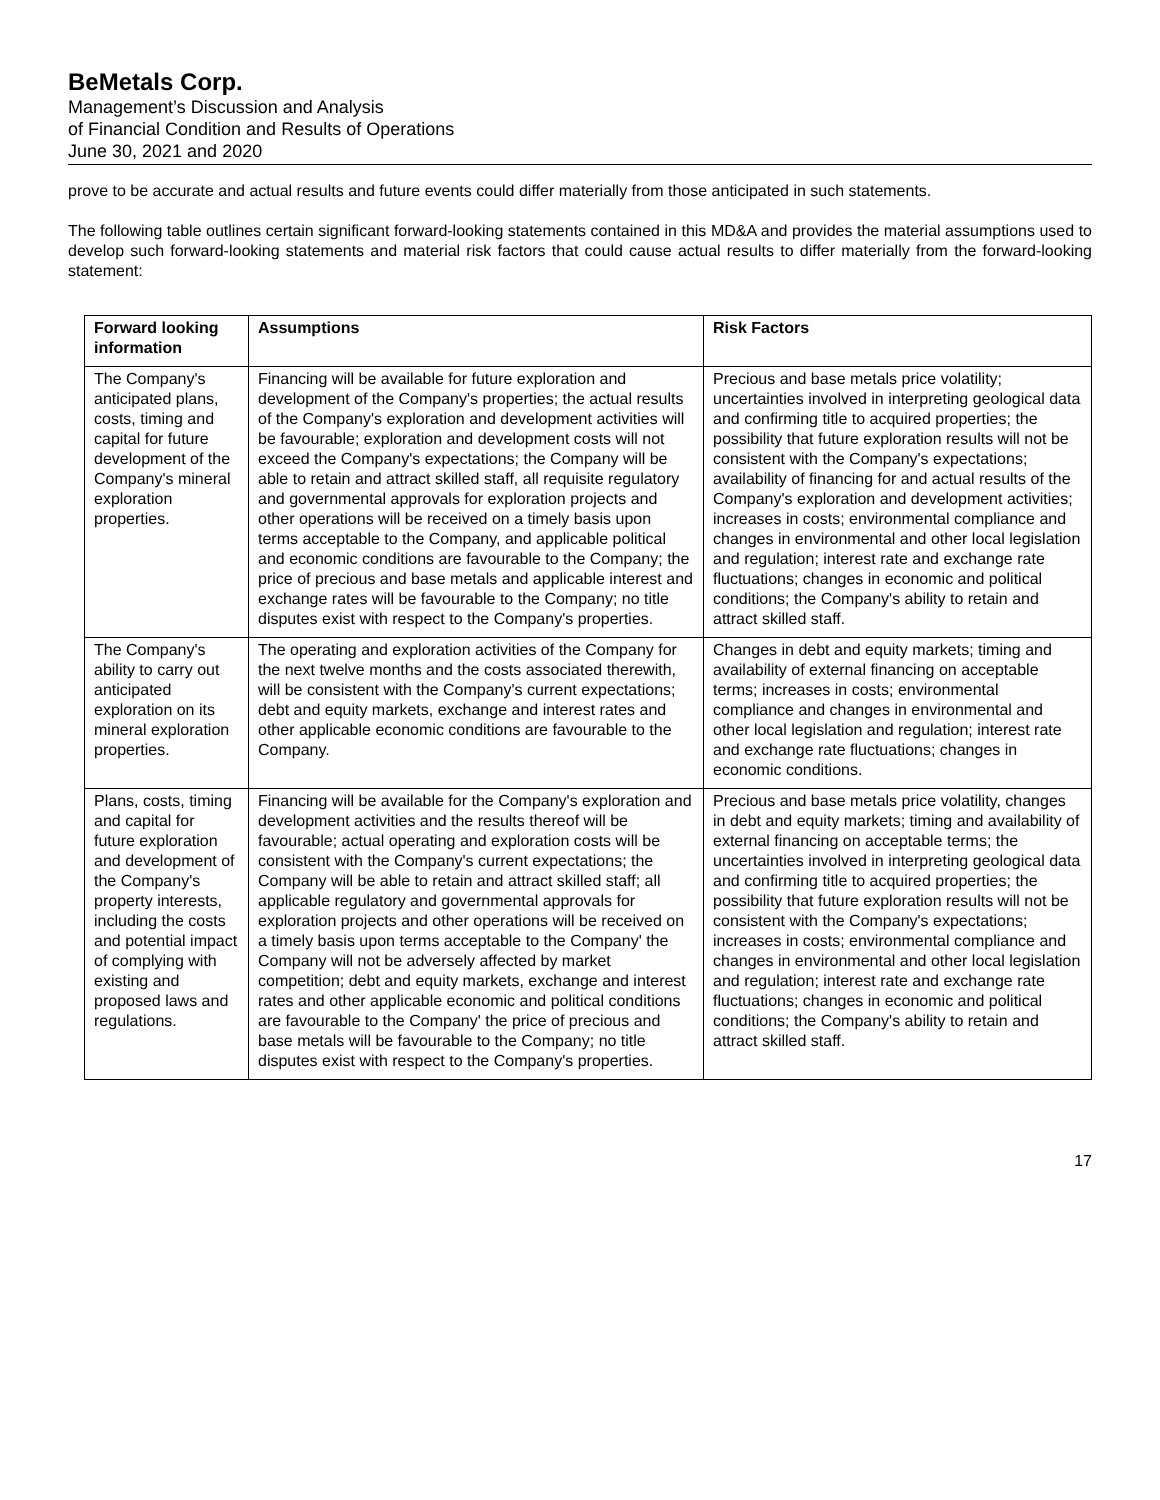BeMetals Corp.
Management’s Discussion and Analysis
of Financial Condition and Results of Operations
June 30, 2021 and 2020
prove to be accurate and actual results and future events could differ materially from those anticipated in such statements.
The following table outlines certain significant forward-looking statements contained in this MD&A and provides the material assumptions used to develop such forward-looking statements and material risk factors that could cause actual results to differ materially from the forward-looking statement:
| Forward looking information | Assumptions | Risk Factors |
| --- | --- | --- |
| The Company's anticipated plans, costs, timing and capital for future development of the Company's mineral exploration properties. | Financing will be available for future exploration and development of the Company's properties; the actual results of the Company's exploration and development activities will be favourable; exploration and development costs will not exceed the Company's expectations; the Company will be able to retain and attract skilled staff, all requisite regulatory and governmental approvals for exploration projects and other operations will be received on a timely basis upon terms acceptable to the Company, and applicable political and economic conditions are favourable to the Company; the price of precious and base metals and applicable interest and exchange rates will be favourable to the Company; no title disputes exist with respect to the Company's properties. | Precious and base metals price volatility; uncertainties involved in interpreting geological data and confirming title to acquired properties; the possibility that future exploration results will not be consistent with the Company's expectations; availability of financing for and actual results of the Company's exploration and development activities; increases in costs; environmental compliance and changes in environmental and other local legislation and regulation; interest rate and exchange rate fluctuations; changes in economic and political conditions; the Company's ability to retain and attract skilled staff. |
| The Company's ability to carry out anticipated exploration on its mineral exploration properties. | The operating and exploration activities of the Company for the next twelve months and the costs associated therewith, will be consistent with the Company's current expectations; debt and equity markets, exchange and interest rates and other applicable economic conditions are favourable to the Company. | Changes in debt and equity markets; timing and availability of external financing on acceptable terms; increases in costs; environmental compliance and changes in environmental and other local legislation and regulation; interest rate and exchange rate fluctuations; changes in economic conditions. |
| Plans, costs, timing and capital for future exploration and development of the Company's property interests, including the costs and potential impact of complying with existing and proposed laws and regulations. | Financing will be available for the Company's exploration and development activities and the results thereof will be favourable; actual operating and exploration costs will be consistent with the Company's current expectations; the Company will be able to retain and attract skilled staff; all applicable regulatory and governmental approvals for exploration projects and other operations will be received on a timely basis upon terms acceptable to the Company' the Company will not be adversely affected by market competition; debt and equity markets, exchange and interest rates and other applicable economic and political conditions are favourable to the Company' the price of precious and base metals will be favourable to the Company; no title disputes exist with respect to the Company's properties. | Precious and base metals price volatility, changes in debt and equity markets; timing and availability of external financing on acceptable terms; the uncertainties involved in interpreting geological data and confirming title to acquired properties; the possibility that future exploration results will not be consistent with the Company's expectations; increases in costs; environmental compliance and changes in environmental and other local legislation and regulation; interest rate and exchange rate fluctuations; changes in economic and political conditions; the Company's ability to retain and attract skilled staff. |
17